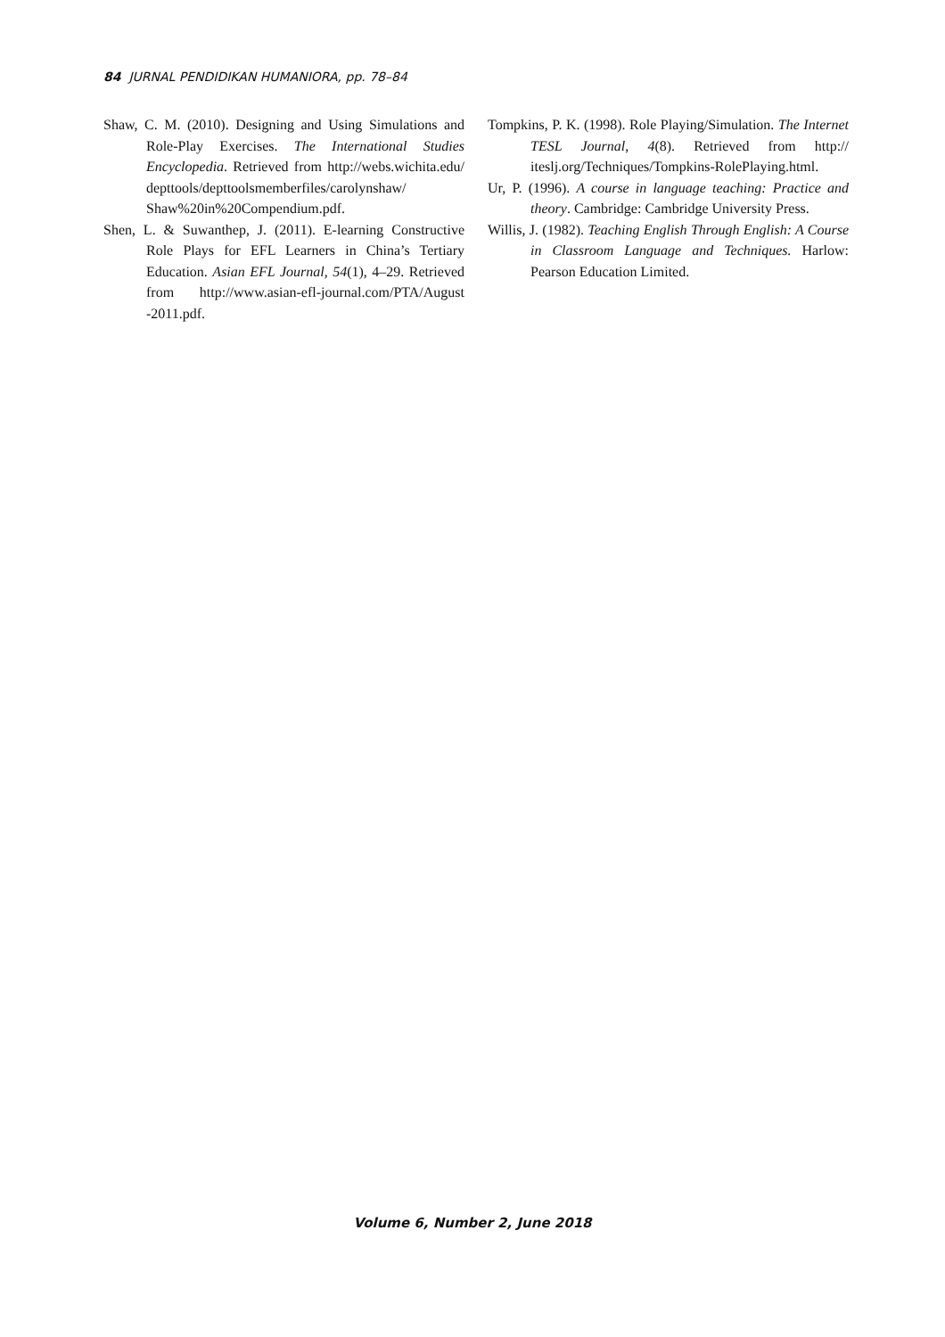84 JURNAL PENDIDIKAN HUMANIORA, pp. 78–84
Shaw, C. M. (2010). Designing and Using Simulations and Role-Play Exercises. The International Studies Encyclopedia. Retrieved from http://webs.wichita.edu/ depttools/depttoolsmemberfiles/carolynshaw/ Shaw%20in%20Compendium.pdf.
Shen, L. & Suwanthep, J. (2011). E-learning Constructive Role Plays for EFL Learners in China’s Tertiary Education. Asian EFL Journal, 54(1), 4–29. Retrieved from http://www.asian-efl-journal.com/PTA/August -2011.pdf.
Tompkins, P. K. (1998). Role Playing/Simulation. The Internet TESL Journal, 4(8). Retrieved from http:// iteslj.org/Techniques/Tompkins-RolePlaying.html.
Ur, P. (1996). A course in language teaching: Practice and theory. Cambridge: Cambridge University Press.
Willis, J. (1982). Teaching English Through English: A Course in Classroom Language and Techniques. Harlow: Pearson Education Limited.
Volume 6, Number 2, June 2018